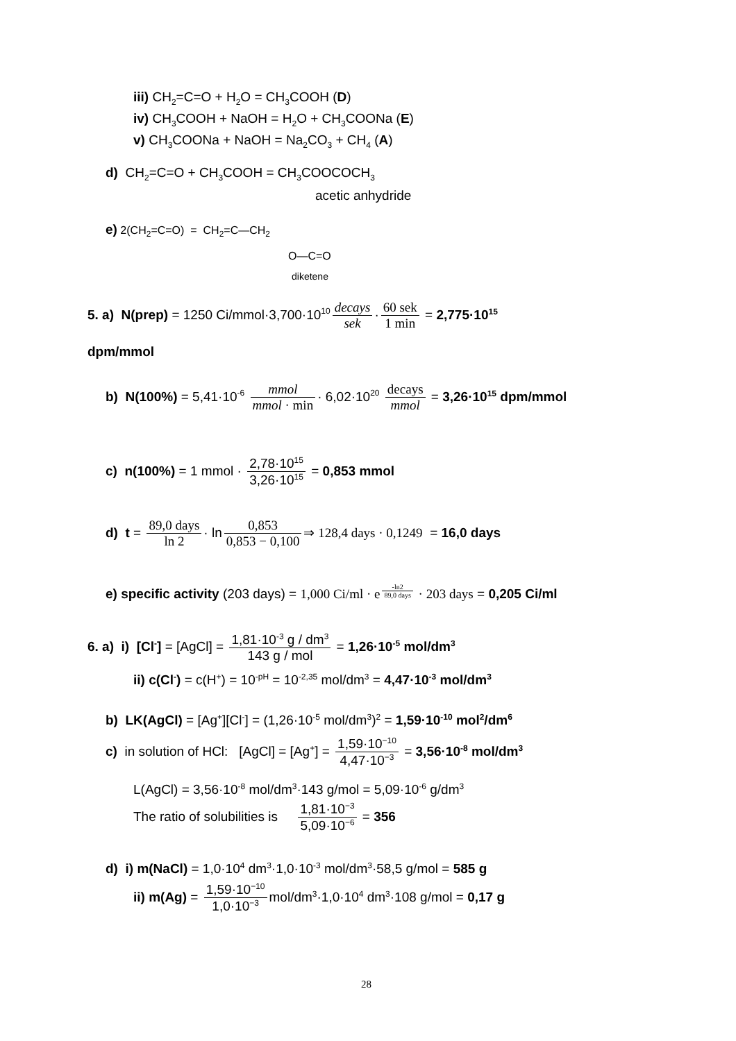iii) CH<sub>2</sub>=C=O + H<sub>2</sub>O = CH<sub>3</sub>COOH (D)
iv) CH<sub>3</sub>COOH + NaOH = H<sub>2</sub>O + CH<sub>3</sub>COONa (E)
v) CH<sub>3</sub>COONa + NaOH = Na<sub>2</sub>CO<sub>3</sub> + CH<sub>4</sub> (A)
d) CH<sub>2</sub>=C=O + CH<sub>3</sub>COOH = CH<sub>3</sub>COOCOCH<sub>3</sub>
acetic anhydride
e) 2(CH<sub>2</sub>=C=O) = CH<sub>2</sub>=C—CH<sub>2</sub>
O—C=O
diketene
5. a) N(prep) = 1250 Ci/mmol·3,700·10<sup>10</sup> decays sek · 60 sek 1 min = 2,775·10<sup>15</sup>
dpm/mmol
b) N(100%) = 5,41·10<sup>-6</sup> mmol mmol · min · 6,02·10<sup>20</sup> decays mmol = 3,26·10<sup>15</sup> dpm/mmol
c) n(100%) = 1 mmol · 2,78·10<sup>15</sup> 3,26·10<sup>15</sup> = 0,853 mmol
d) t = 89,0 days ln 2 · ln 0,853 0,853 − 0,100 ⇒ 128,4 days · 0,1249 = 16,0 days
e) specific activity (203 days) = 1,000 Ci/ml · e<sup>-ln2 89,0 days</sup> · 203 days = 0,205 Ci/ml
6. a) i) [Cl<sup>-</sup>] = [AgCl] = 1,81·10<sup>-3</sup> g / dm<sup>3</sup> 143 g / mol = 1,26·10<sup>-5</sup> mol/dm<sup>3</sup>
ii) c(Cl<sup>-</sup>) = c(H<sup>+</sup>) = 10<sup>-pH</sup> = 10<sup>-2,35</sup> mol/dm<sup>3</sup> = 4,47·10<sup>-3</sup> mol/dm<sup>3</sup>
b) LK(AgCl) = [Ag<sup>+</sup>][Cl<sup>-</sup>] = (1,26·10<sup>-5</sup> mol/dm<sup>3</sup>)<sup>2</sup> = 1,59·10<sup>-10</sup> mol<sup>2</sup>/dm<sup>6</sup>
c) in solution of HCl: [AgCl] = [Ag<sup>+</sup>] = 1,59·10<sup>−10</sup> 4,47·10<sup>−3</sup> = 3,56·10<sup>-8</sup> mol/dm<sup>3</sup>
L(AgCl) = 3,56·10<sup>-8</sup> mol/dm<sup>3</sup>·143 g/mol = 5,09·10<sup>-6</sup> g/dm<sup>3</sup>
The ratio of solubilities is 1,81·10<sup>−3</sup> 5,09·10<sup>−6</sup> = 356
d) i) m(NaCl) = 1,0·10<sup>4</sup> dm<sup>3</sup>·1,0·10<sup>-3</sup> mol/dm<sup>3</sup>·58,5 g/mol = 585 g
ii) m(Ag) = 1,59·10<sup>−10</sup> 1,0·10<sup>−3</sup> mol/dm<sup>3</sup>·1,0·10<sup>4</sup> dm<sup>3</sup>·108 g/mol = 0,17 g
28